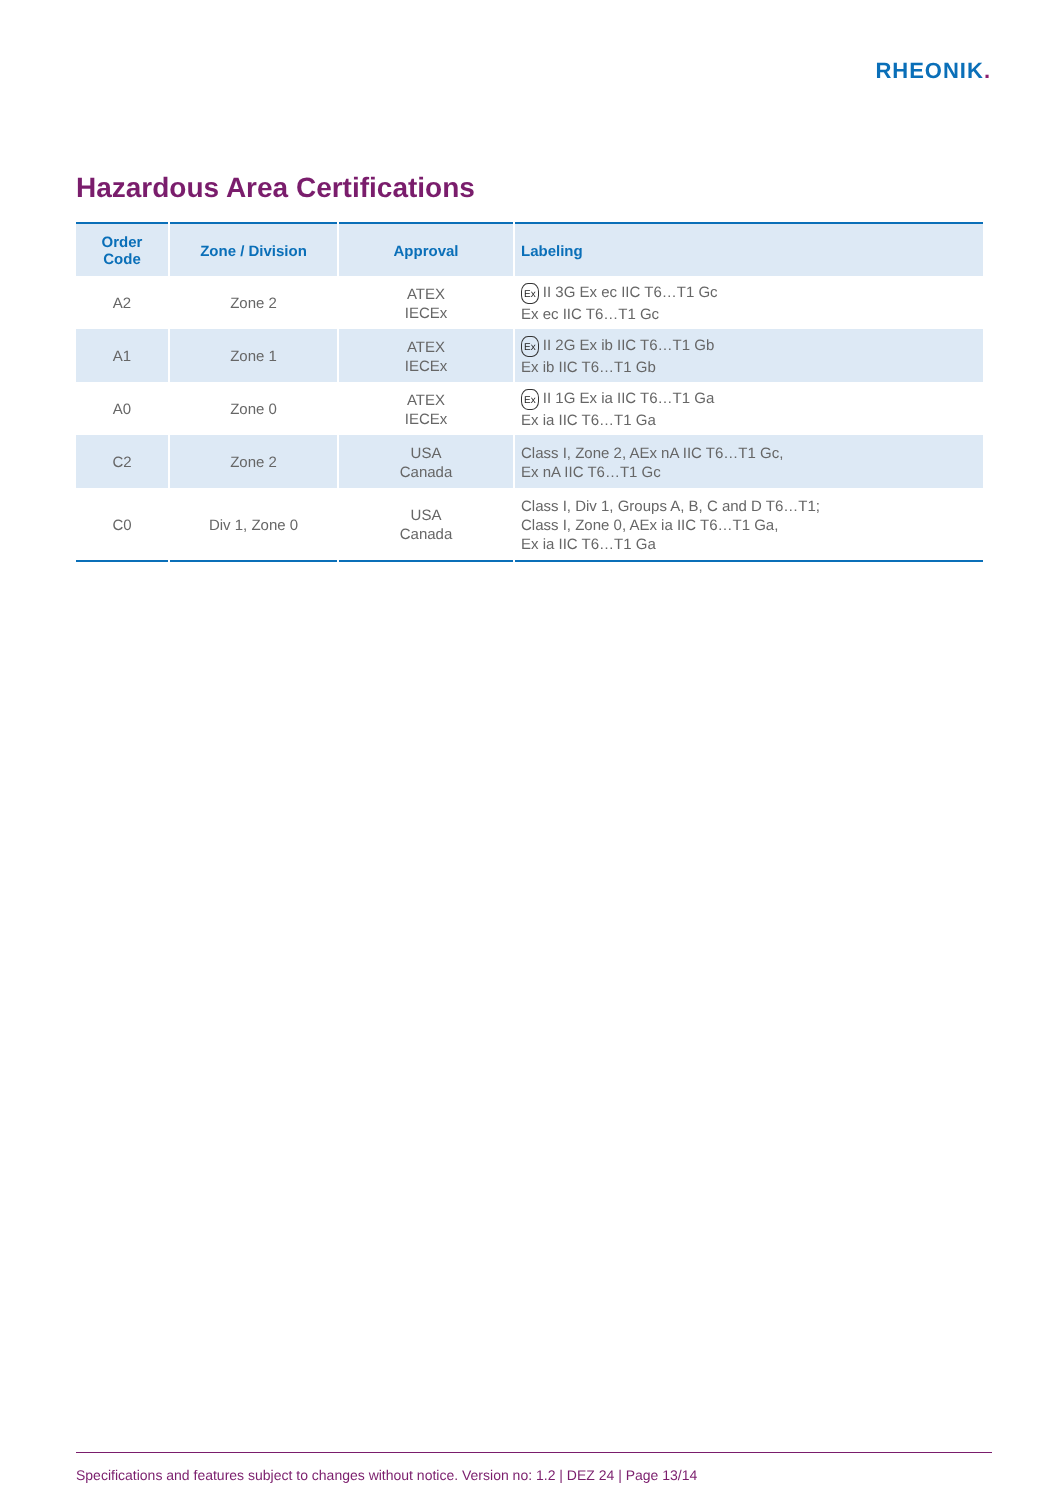RHEONIK.
Hazardous Area Certifications
| Order Code | Zone / Division | Approval | Labeling |
| --- | --- | --- | --- |
| A2 | Zone 2 | ATEX IECEx | Ex II 3G Ex ec IIC T6…T1 Gc Ex ec IIC T6…T1 Gc |
| A1 | Zone 1 | ATEX IECEx | Ex II 2G Ex ib IIC T6…T1 Gb Ex ib IIC T6…T1 Gb |
| A0 | Zone 0 | ATEX IECEx | Ex II 1G Ex ia IIC T6…T1 Ga Ex ia IIC T6…T1 Ga |
| C2 | Zone 2 | USA Canada | Class I, Zone 2, AEx nA IIC T6…T1 Gc, Ex nA IIC T6…T1 Gc |
| C0 | Div 1, Zone 0 | USA Canada | Class I, Div 1, Groups A, B, C and D T6…T1; Class I, Zone 0, AEx ia IIC T6…T1 Ga, Ex ia IIC T6…T1 Ga |
Specifications and features subject to changes without notice. Version no: 1.2 | DEZ 24 | Page 13/14